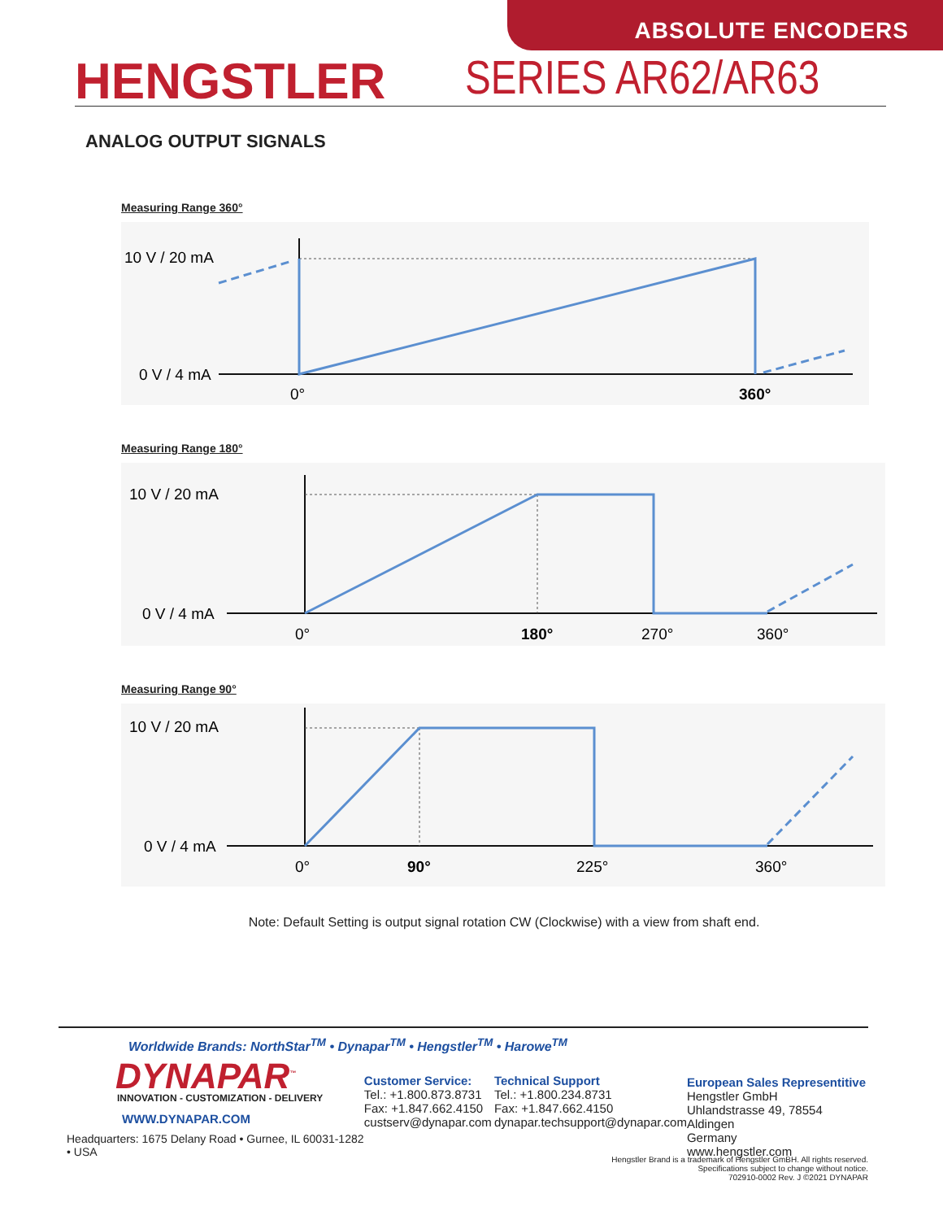ABSOLUTE ENCODERS
HENGSTLER
SERIES AR62/AR63
ANALOG OUTPUT SIGNALS
Measuring Range 360°
10 V / 20 mA
0 V / 4 mA
0°
360°
Measuring Range 180°
10 V / 20 mA
0 V / 4 mA
0°
180°
270°
360°
Measuring Range 90°
10 V / 20 mA
0 V / 4 mA
0°
90°
225°
360°
Note: Default Setting is output signal rotation CW (Clockwise) with a view from shaft end.
Worldwide Brands: NorthStar<sup>TM</sup> • Dynapar<sup>TM</sup> • Hengstler<sup>TM</sup> • Harowe<sup>TM</sup>
DYNAPAR<sup>™</sup>
INNOVATION - CUSTOMIZATION - DELIVERY
WWW.DYNAPAR.COM
Headquarters: 1675 Delany Road • Gurnee, IL 60031-1282 • USA
Customer Service:
Tel.: +1.800.873.8731
Fax: +1.847.662.4150
custserv@dynapar.com
Technical Support
Tel.: +1.800.234.8731
Fax: +1.847.662.4150
dynapar.techsupport@dynapar.com
European Sales Representitive
Hengstler GmbH
Uhlandstrasse 49, 78554 Aldingen
Germany
www.hengstler.com
Hengstler Brand is a trademark of Hengstler GmBH. All rights reserved.
Specifications subject to change without notice.
702910-0002 Rev. J ©2021 DYNAPAR